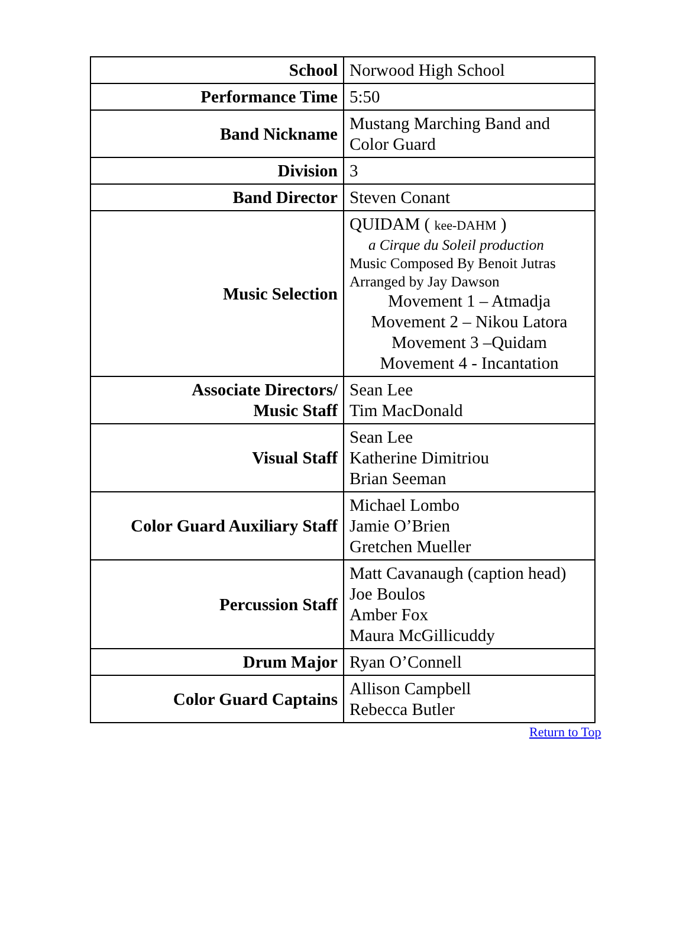| School | Norwood High School |
| Performance Time | 5:50 |
| Band Nickname | Mustang Marching Band and Color Guard |
| Division | 3 |
| Band Director | Steven Conant |
| Music Selection | QUIDAM ( kee-DAHM ) a Cirque du Soleil production Music Composed By Benoit Jutras Arranged by Jay Dawson Movement 1 – Atmadja Movement 2 – Nikou Latora Movement 3 –Quidam Movement 4 - Incantation |
| Associate Directors/ Music Staff | Sean Lee Tim MacDonald |
| Visual Staff | Sean Lee Katherine Dimitriou Brian Seeman |
| Color Guard Auxiliary Staff | Michael Lombo Jamie O’Brien Gretchen Mueller |
| Percussion Staff | Matt Cavanaugh (caption head) Joe Boulos Amber Fox Maura McGillicuddy |
| Drum Major | Ryan O’Connell |
| Color Guard Captains | Allison Campbell Rebecca Butler |
Return to Top